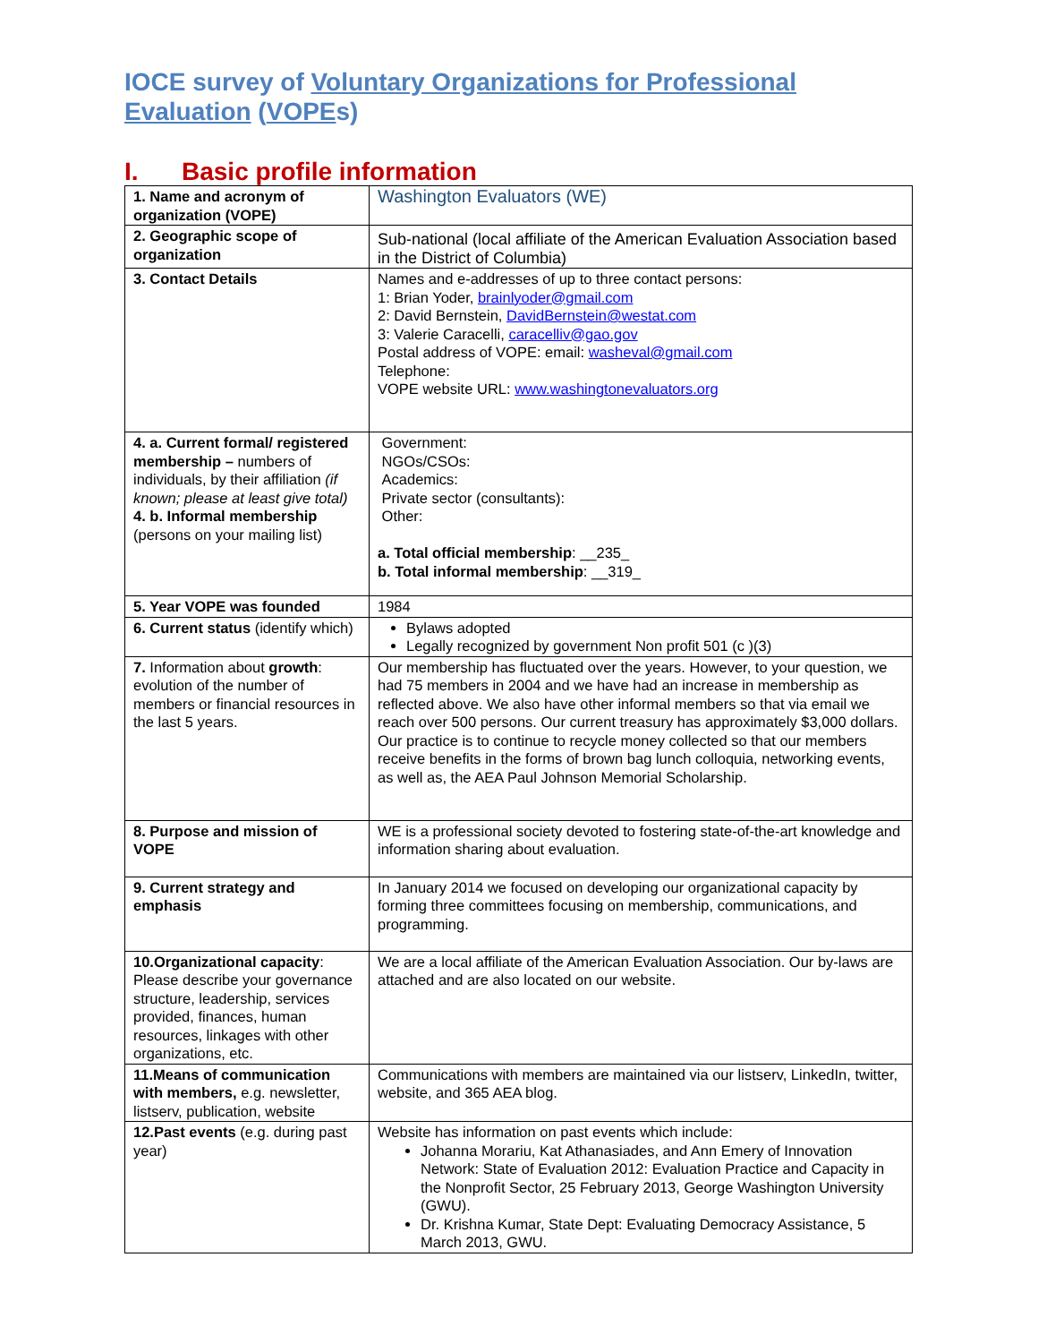IOCE survey of Voluntary Organizations for Professional Evaluation (VOPEs)
I. Basic profile information
| 1. Name and acronym of organization (VOPE) | Washington Evaluators (WE) |
| 2. Geographic scope of organization | Sub-national (local affiliate of the American Evaluation Association based in the District of Columbia) |
| 3. Contact Details | Names and e-addresses of up to three contact persons: 1: Brian Yoder, brainlyoder@gmail.com 2: David Bernstein, DavidBernstein@westat.com 3: Valerie Caracelli, caracelliv@gao.gov Postal address of VOPE: email: washeval@gmail.com Telephone: VOPE website URL: www.washingtonevaluators.org |
| 4. a. Current formal/ registered membership – numbers of individuals, by their affiliation (if known; please at least give total) 4. b. Informal membership (persons on your mailing list) | Government: NGOs/CSOs: Academics: Private sector (consultants): Other: a. Total official membership : __235_ b. Total informal membership : __319_ |
| 5. Year VOPE was founded | 1984 |
| 6. Current status (identify which) | Bylaws adopted Legally recognized by government Non profit 501 (c )(3) |
| 7. Information about growth : evolution of the number of members or financial resources in the last 5 years. | Our membership has fluctuated over the years. However, to your question, we had 75 members in 2004 and we have had an increase in membership as reflected above. We also have other informal members so that via email we reach over 500 persons. Our current treasury has approximately $3,000 dollars. Our practice is to continue to recycle money collected so that our members receive benefits in the forms of brown bag lunch colloquia, networking events, as well as, the AEA Paul Johnson Memorial Scholarship. |
| 8. Purpose and mission of VOPE | WE is a professional society devoted to fostering state-of-the-art knowledge and information sharing about evaluation. |
| 9. Current strategy and emphasis | In January 2014 we focused on developing our organizational capacity by forming three committees focusing on membership, communications, and programming. |
| 10.Organizational capacity : Please describe your governance structure, leadership, services provided, finances, human resources, linkages with other organizations, etc. | We are a local affiliate of the American Evaluation Association. Our by-laws are attached and are also located on our website. |
| 11.Means of communication with members, e.g. newsletter, listserv, publication, website | Communications with members are maintained via our listserv, LinkedIn, twitter, website, and 365 AEA blog. |
| 12.Past events (e.g. during past year) | Website has information on past events which include: Johanna Morariu, Kat Athanasiades, and Ann Emery of Innovation Network: State of Evaluation 2012: Evaluation Practice and Capacity in the Nonprofit Sector, 25 February 2013, George Washington University (GWU). Dr. Krishna Kumar, State Dept: Evaluating Democracy Assistance, 5 March 2013, GWU. |